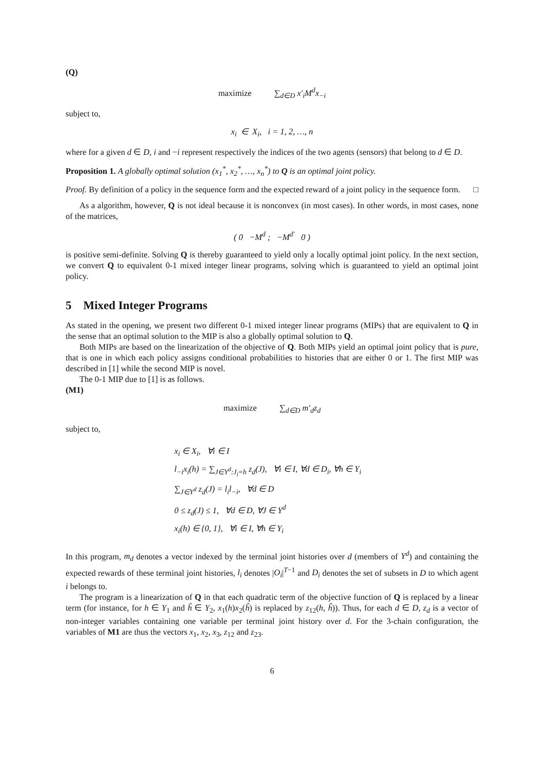(Q)
maximize ∑<sub>d∈D</sub> x′<sub>i</sub>M<sup>d</sup>x<sub>−i</sub>
subject to,
x<sub>i</sub> ∈ X<sub>i</sub>, i = 1, 2, …, n
where for a given d ∈ D, i and −i represent respectively the indices of the two agents (sensors) that belong to d ∈ D.
Proposition 1. A globally optimal solution (x<sub>1</sub><sup>*</sup>, x<sub>2</sub><sup>*</sup>, …, x<sub>n</sub><sup>*</sup>) to Q is an optimal joint policy.
Proof. By definition of a policy in the sequence form and the expected reward of a joint policy in the sequence form. □
As a algorithm, however, Q is not ideal because it is nonconvex (in most cases). In other words, in most cases, none of the matrices,
( 0 −M<sup>d</sup> ; −M<sup>d′</sup> 0 )
is positive semi-definite. Solving Q is thereby guaranteed to yield only a locally optimal joint policy. In the next section, we convert Q to equivalent 0-1 mixed integer linear programs, solving which is guaranteed to yield an optimal joint policy.
5 Mixed Integer Programs
As stated in the opening, we present two different 0-1 mixed integer linear programs (MIPs) that are equivalent to Q in the sense that an optimal solution to the MIP is also a globally optimal solution to Q.
Both MIPs are based on the linearization of the objective of Q. Both MIPs yield an optimal joint policy that is pure, that is one in which each policy assigns conditional probabilities to histories that are either 0 or 1. The first MIP was described in [1] while the second MIP is novel.
The 0-1 MIP due to [1] is as follows.
(M1)
maximize ∑<sub>d∈D</sub> m′<sub>d</sub>z<sub>d</sub>
subject to,
x<sub>i</sub> ∈ X<sub>i</sub>, ∀i ∈ I
l<sub>−i</sub>x<sub>i</sub>(h) = ∑<sub>J∈Y<sup>d</sup>:J<sub>i</sub>=h</sub> z<sub>d</sub>(J), ∀i ∈ I, ∀d ∈ D<sub>i</sub>, ∀h ∈ Y<sub>i</sub>
∑<sub>J∈Y<sup>d</sup></sub> z<sub>d</sub>(J) = l<sub>i</sub>l<sub>−i</sub>, ∀d ∈ D
0 ≤ z<sub>d</sub>(J) ≤ 1, ∀d ∈ D, ∀J ∈ Y<sup>d</sup>
x<sub>i</sub>(h) ∈ {0, 1}, ∀i ∈ I, ∀h ∈ Y<sub>i</sub>
In this program, m<sub>d</sub> denotes a vector indexed by the terminal joint histories over d (members of Y<sup>d</sup>) and containing the expected rewards of these terminal joint histories, l<sub>i</sub> denotes |O<sub>i</sub>|<sup>T−1</sup> and D<sub>i</sub> denotes the set of subsets in D to which agent i belongs to.
The program is a linearization of Q in that each quadratic term of the objective function of Q is replaced by a linear term (for instance, for h ∈ Y<sub>1</sub> and ĥ ∈ Y<sub>2</sub>, x<sub>1</sub>(h)x<sub>2</sub>(ĥ) is replaced by z<sub>12</sub>(h, ĥ)). Thus, for each d ∈ D, z<sub>d</sub> is a vector of non-integer variables containing one variable per terminal joint history over d. For the 3-chain configuration, the variables of M1 are thus the vectors x<sub>1</sub>, x<sub>2</sub>, x<sub>3</sub>, z<sub>12</sub> and z<sub>23</sub>.
6